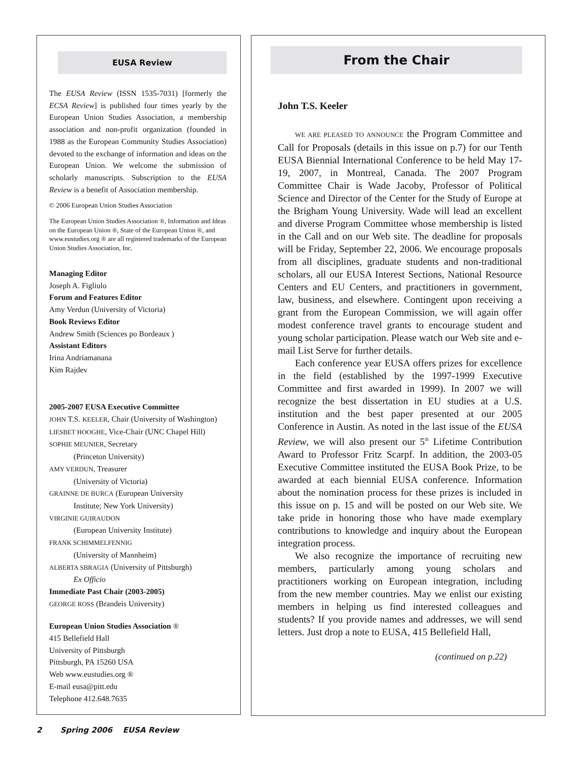EUSA Review
The EUSA Review (ISSN 1535-7031) [formerly the ECSA Review] is published four times yearly by the European Union Studies Association, a membership association and non-profit organization (founded in 1988 as the European Community Studies Association) devoted to the exchange of information and ideas on the European Union. We welcome the submission of scholarly manuscripts. Subscription to the EUSA Review is a benefit of Association membership.
© 2006 European Union Studies Association
The European Union Studies Association ®, Information and Ideas on the European Union ®, State of the European Union ®, and www.eustudies.org ® are all registered trademarks of the European Union Studies Association, Inc.
Managing Editor
Joseph A. Figliulo
Forum and Features Editor
Amy Verdun (University of Victoria)
Book Reviews Editor
Andrew Smith (Sciences po Bordeaux )
Assistant Editors
Irina Andriamanana
Kim Rajdev
2005-2007 EUSA Executive Committee
JOHN T.S. KEELER, Chair (University of Washington)
LIESBET HOOGHE, Vice-Chair (UNC Chapel Hill)
SOPHIE MEUNIER, Secretary
(Princeton University)
AMY VERDUN, Treasurer
(University of Victoria)
GRAINNE DE BURCA (European University
Institute; New York University)
VIRGINIE GUIRAUDON
(European University Institute)
FRANK SCHIMMELFENNIG
(University of Mannheim)
ALBERTA SBRAGIA (University of Pittsburgh)
Ex Officio
Immediate Past Chair (2003-2005)
GEORGE ROSS (Brandeis University)
European Union Studies Association ®
415 Bellefield Hall
University of Pittsburgh
Pittsburgh, PA 15260 USA
Web www.eustudies.org ®
E-mail eusa@pitt.edu
Telephone 412.648.7635
From the Chair
John T.S. Keeler
WE ARE PLEASED TO ANNOUNCE the Program Committee and Call for Proposals (details in this issue on p.7) for our Tenth EUSA Biennial International Conference to be held May 17-19, 2007, in Montreal, Canada. The 2007 Program Committee Chair is Wade Jacoby, Professor of Political Science and Director of the Center for the Study of Europe at the Brigham Young University. Wade will lead an excellent and diverse Program Committee whose membership is listed in the Call and on our Web site. The deadline for proposals will be Friday, September 22, 2006. We encourage proposals from all disciplines, graduate students and non-traditional scholars, all our EUSA Interest Sections, National Resource Centers and EU Centers, and practitioners in government, law, business, and elsewhere. Contingent upon receiving a grant from the European Commission, we will again offer modest conference travel grants to encourage student and young scholar participation. Please watch our Web site and e-mail List Serve for further details.
Each conference year EUSA offers prizes for excellence in the field (established by the 1997-1999 Executive Committee and first awarded in 1999). In 2007 we will recognize the best dissertation in EU studies at a U.S. institution and the best paper presented at our 2005 Conference in Austin. As noted in the last issue of the EUSA Review, we will also present our 5<sup>th</sup> Lifetime Contribution Award to Professor Fritz Scarpf. In addition, the 2003-05 Executive Committee instituted the EUSA Book Prize, to be awarded at each biennial EUSA conference. Information about the nomination process for these prizes is included in this issue on p. 15 and will be posted on our Web site. We take pride in honoring those who have made exemplary contributions to knowledge and inquiry about the European integration process.
We also recognize the importance of recruiting new members, particularly among young scholars and practitioners working on European integration, including from the new member countries. May we enlist our existing members in helping us find interested colleagues and students? If you provide names and addresses, we will send letters. Just drop a note to EUSA, 415 Bellefield Hall,
(continued on p.22)
2 Spring 2006 EUSA Review